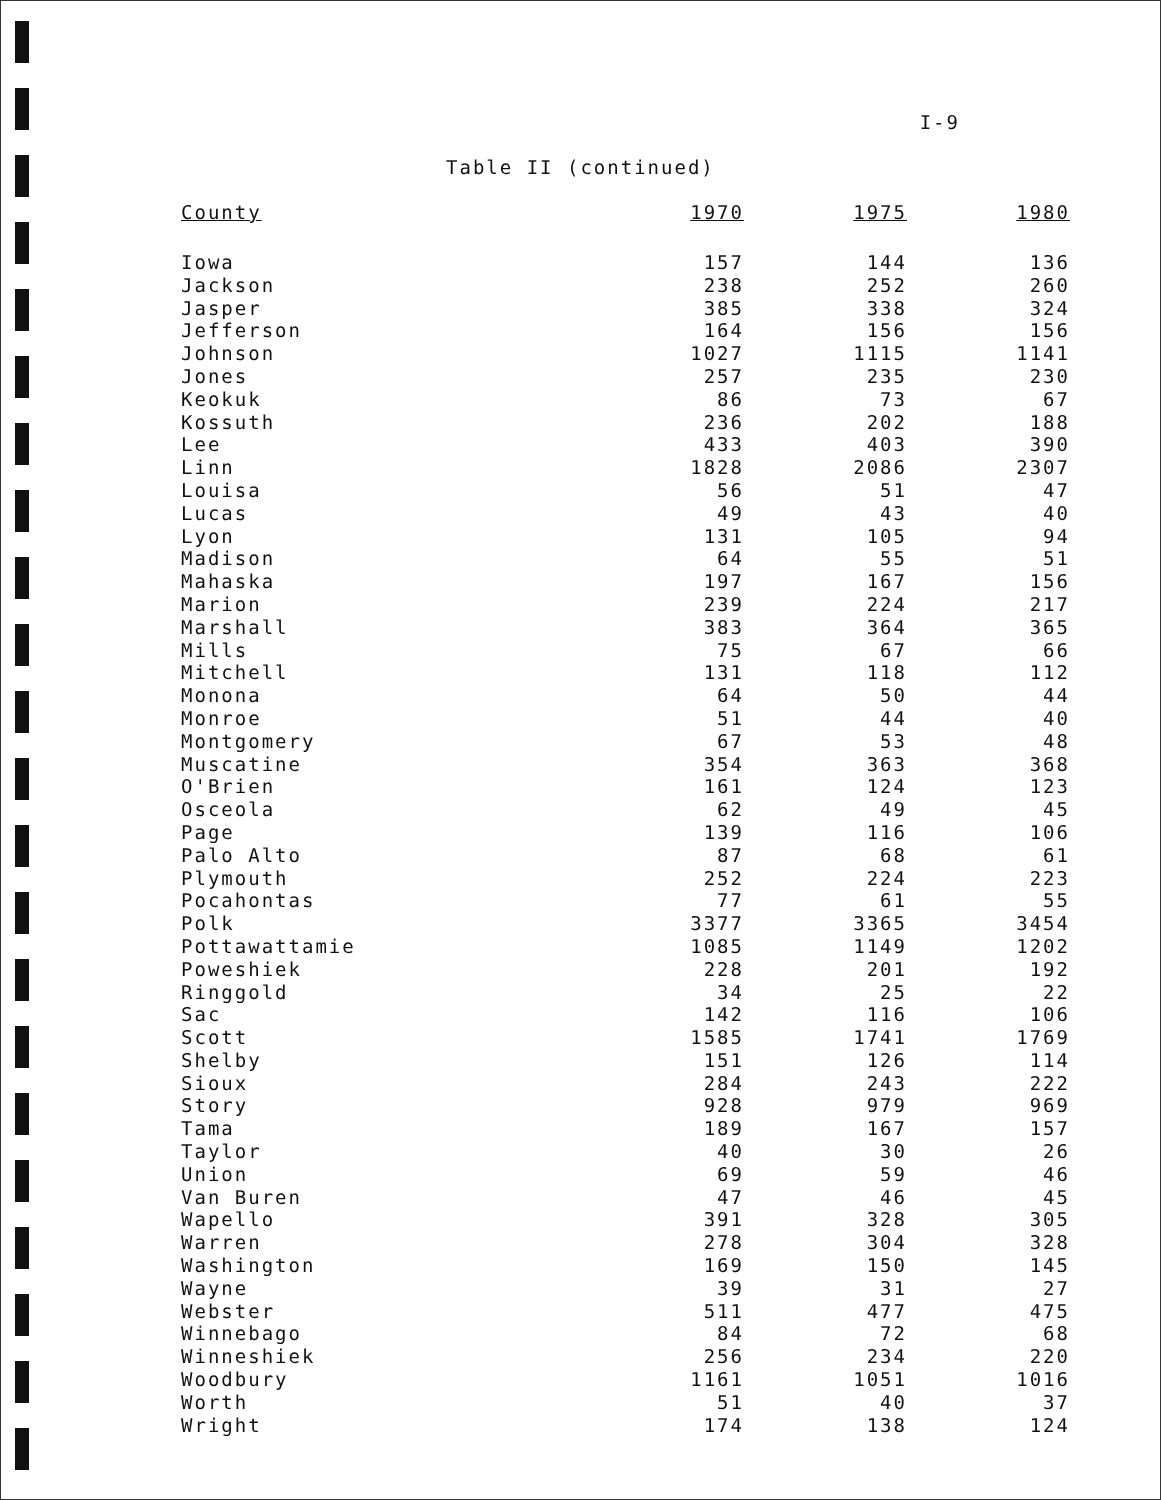I-9
Table II (continued)
| County | 1970 | 1975 | 1980 |
| --- | --- | --- | --- |
| Iowa | 157 | 144 | 136 |
| Jackson | 238 | 252 | 260 |
| Jasper | 385 | 338 | 324 |
| Jefferson | 164 | 156 | 156 |
| Johnson | 1027 | 1115 | 1141 |
| Jones | 257 | 235 | 230 |
| Keokuk | 86 | 73 | 67 |
| Kossuth | 236 | 202 | 188 |
| Lee | 433 | 403 | 390 |
| Linn | 1828 | 2086 | 2307 |
| Louisa | 56 | 51 | 47 |
| Lucas | 49 | 43 | 40 |
| Lyon | 131 | 105 | 94 |
| Madison | 64 | 55 | 51 |
| Mahaska | 197 | 167 | 156 |
| Marion | 239 | 224 | 217 |
| Marshall | 383 | 364 | 365 |
| Mills | 75 | 67 | 66 |
| Mitchell | 131 | 118 | 112 |
| Monona | 64 | 50 | 44 |
| Monroe | 51 | 44 | 40 |
| Montgomery | 67 | 53 | 48 |
| Muscatine | 354 | 363 | 368 |
| O'Brien | 161 | 124 | 123 |
| Osceola | 62 | 49 | 45 |
| Page | 139 | 116 | 106 |
| Palo Alto | 87 | 68 | 61 |
| Plymouth | 252 | 224 | 223 |
| Pocahontas | 77 | 61 | 55 |
| Polk | 3377 | 3365 | 3454 |
| Pottawattamie | 1085 | 1149 | 1202 |
| Poweshiek | 228 | 201 | 192 |
| Ringgold | 34 | 25 | 22 |
| Sac | 142 | 116 | 106 |
| Scott | 1585 | 1741 | 1769 |
| Shelby | 151 | 126 | 114 |
| Sioux | 284 | 243 | 222 |
| Story | 928 | 979 | 969 |
| Tama | 189 | 167 | 157 |
| Taylor | 40 | 30 | 26 |
| Union | 69 | 59 | 46 |
| Van Buren | 47 | 46 | 45 |
| Wapello | 391 | 328 | 305 |
| Warren | 278 | 304 | 328 |
| Washington | 169 | 150 | 145 |
| Wayne | 39 | 31 | 27 |
| Webster | 511 | 477 | 475 |
| Winnebago | 84 | 72 | 68 |
| Winneshiek | 256 | 234 | 220 |
| Woodbury | 1161 | 1051 | 1016 |
| Worth | 51 | 40 | 37 |
| Wright | 174 | 138 | 124 |